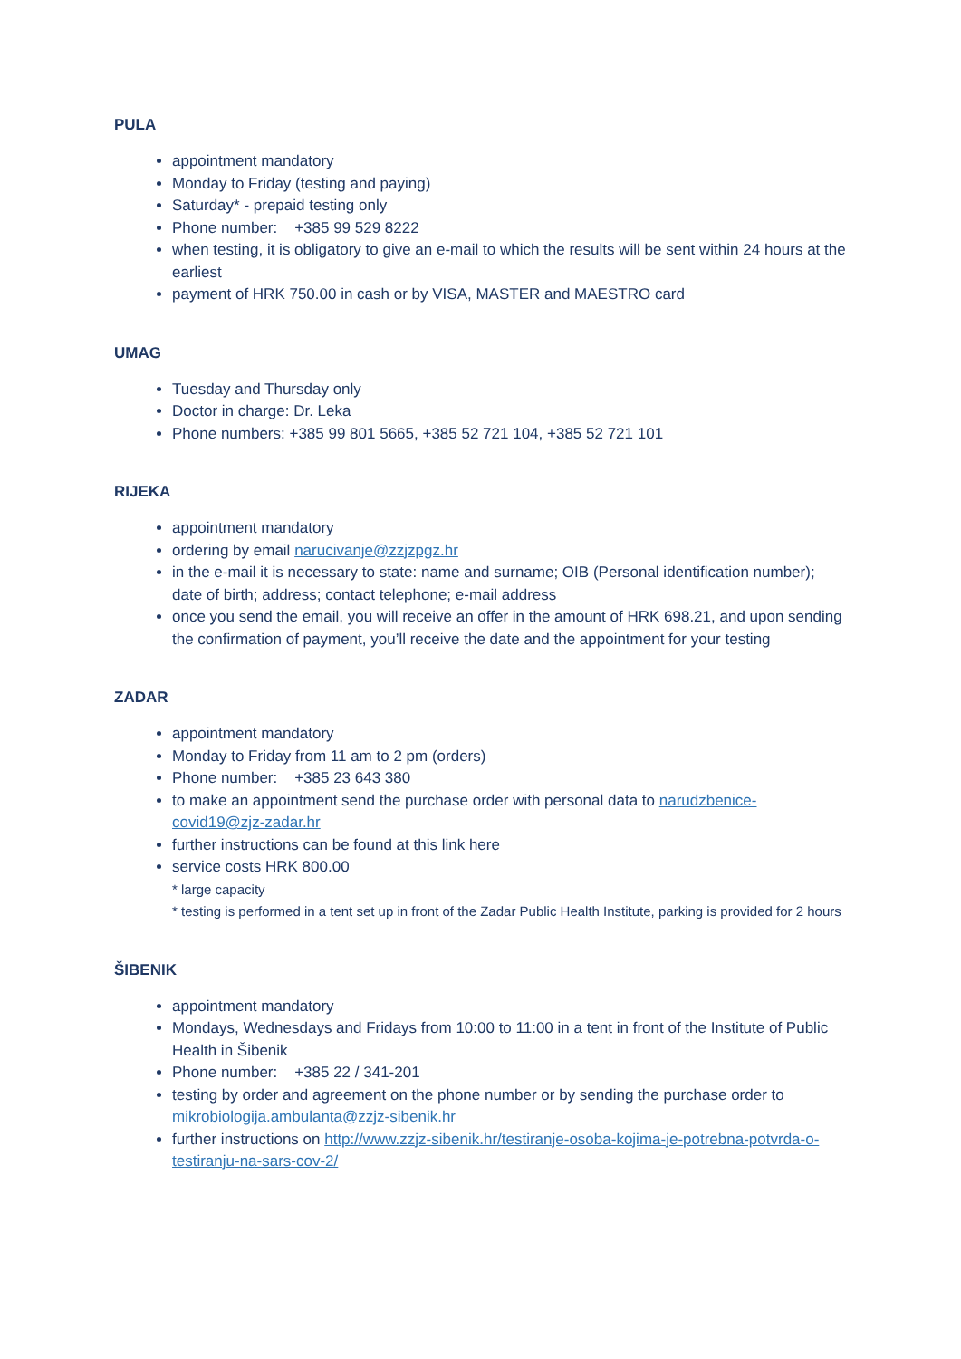PULA
appointment mandatory
Monday to Friday (testing and paying)
Saturday* - prepaid testing only
Phone number: +385 99 529 8222
when testing, it is obligatory to give an e-mail to which the results will be sent within 24 hours at the earliest
payment of HRK 750.00 in cash or by VISA, MASTER and MAESTRO card
UMAG
Tuesday and Thursday only
Doctor in charge: Dr. Leka
Phone numbers: +385 99 801 5665, +385 52 721 104, +385 52 721 101
RIJEKA
appointment mandatory
ordering by email narucivanje@zzjzpgz.hr
in the e-mail it is necessary to state: name and surname; OIB (Personal identification number); date of birth; address; contact telephone; e-mail address
once you send the email, you will receive an offer in the amount of HRK 698.21, and upon sending the confirmation of payment, you’ll receive the date and the appointment for your testing
ZADAR
appointment mandatory
Monday to Friday from 11 am to 2 pm (orders)
Phone number: +385 23 643 380
to make an appointment send the purchase order with personal data to narudzbenice-covid19@zjz-zadar.hr
further instructions can be found at this link here
service costs HRK 800.00
* large capacity
* testing is performed in a tent set up in front of the Zadar Public Health Institute, parking is provided for 2 hours
ŠIBENIK
appointment mandatory
Mondays, Wednesdays and Fridays from 10:00 to 11:00 in a tent in front of the Institute of Public Health in Šibenik
Phone number: +385 22 / 341-201
testing by order and agreement on the phone number or by sending the purchase order to mikrobiologija.ambulanta@zzjz-sibenik.hr
further instructions on http://www.zzjz-sibenik.hr/testiranje-osoba-kojima-je-potrebna-potvrda-o-testiranju-na-sars-cov-2/